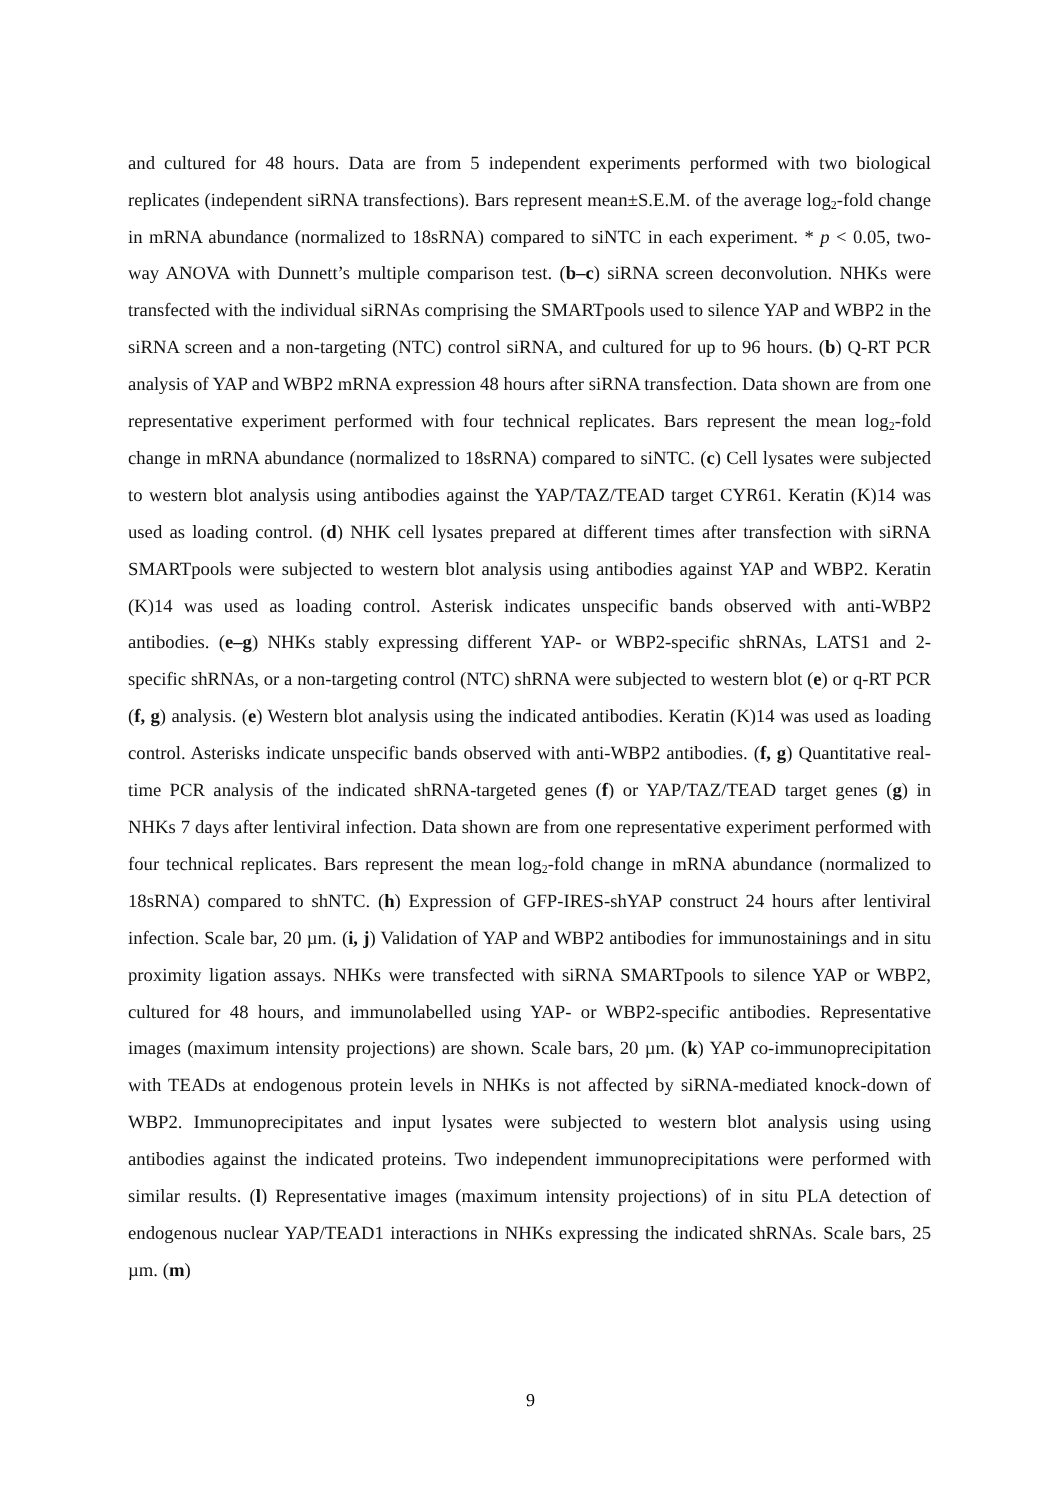and cultured for 48 hours. Data are from 5 independent experiments performed with two biological replicates (independent siRNA transfections). Bars represent mean±S.E.M. of the average log<sub>2</sub>-fold change in mRNA abundance (normalized to 18sRNA) compared to siNTC in each experiment. * p < 0.05, two-way ANOVA with Dunnett’s multiple comparison test. (b–c) siRNA screen deconvolution. NHKs were transfected with the individual siRNAs comprising the SMARTpools used to silence YAP and WBP2 in the siRNA screen and a non-targeting (NTC) control siRNA, and cultured for up to 96 hours. (b) Q-RT PCR analysis of YAP and WBP2 mRNA expression 48 hours after siRNA transfection. Data shown are from one representative experiment performed with four technical replicates. Bars represent the mean log<sub>2</sub>-fold change in mRNA abundance (normalized to 18sRNA) compared to siNTC. (c) Cell lysates were subjected to western blot analysis using antibodies against the YAP/TAZ/TEAD target CYR61. Keratin (K)14 was used as loading control. (d) NHK cell lysates prepared at different times after transfection with siRNA SMARTpools were subjected to western blot analysis using antibodies against YAP and WBP2. Keratin (K)14 was used as loading control. Asterisk indicates unspecific bands observed with anti-WBP2 antibodies. (e–g) NHKs stably expressing different YAP- or WBP2-specific shRNAs, LATS1 and 2-specific shRNAs, or a non-targeting control (NTC) shRNA were subjected to western blot (e) or q-RT PCR (f, g) analysis. (e) Western blot analysis using the indicated antibodies. Keratin (K)14 was used as loading control. Asterisks indicate unspecific bands observed with anti-WBP2 antibodies. (f, g) Quantitative real-time PCR analysis of the indicated shRNA-targeted genes (f) or YAP/TAZ/TEAD target genes (g) in NHKs 7 days after lentiviral infection. Data shown are from one representative experiment performed with four technical replicates. Bars represent the mean log<sub>2</sub>-fold change in mRNA abundance (normalized to 18sRNA) compared to shNTC. (h) Expression of GFP-IRES-shYAP construct 24 hours after lentiviral infection. Scale bar, 20 µm. (i, j) Validation of YAP and WBP2 antibodies for immunostainings and in situ proximity ligation assays. NHKs were transfected with siRNA SMARTpools to silence YAP or WBP2, cultured for 48 hours, and immunolabelled using YAP- or WBP2-specific antibodies. Representative images (maximum intensity projections) are shown. Scale bars, 20 µm. (k) YAP co-immunoprecipitation with TEADs at endogenous protein levels in NHKs is not affected by siRNA-mediated knock-down of WBP2. Immunoprecipitates and input lysates were subjected to western blot analysis using using antibodies against the indicated proteins. Two independent immunoprecipitations were performed with similar results. (l) Representative images (maximum intensity projections) of in situ PLA detection of endogenous nuclear YAP/TEAD1 interactions in NHKs expressing the indicated shRNAs. Scale bars, 25 µm. (m)
9